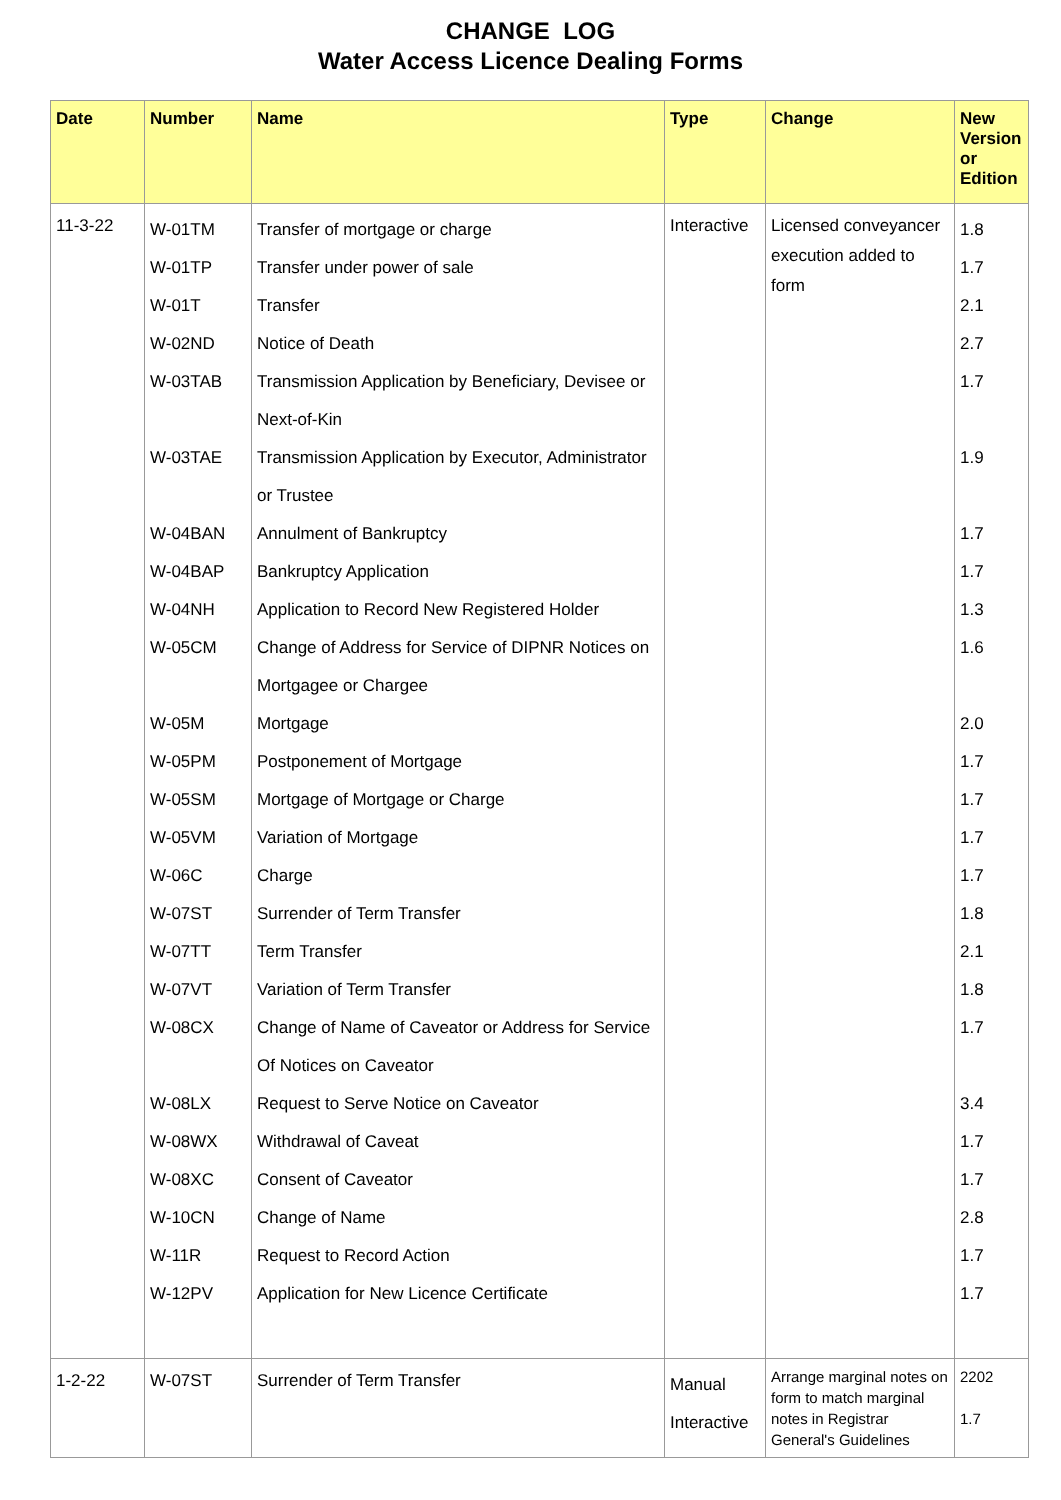CHANGE LOG
Water Access Licence Dealing Forms
| Date | Number | Name | Type | Change | New Version or Edition |
| --- | --- | --- | --- | --- | --- |
| 11-3-22 | W-01TM W-01TP W-01T W-02ND W-03TAB W-03TAE W-04BAN W-04BAP W-04NH W-05CM W-05M W-05PM W-05SM W-05VM W-06C W-07ST W-07TT W-07VT W-08CX W-08LX W-08WX W-08XC W-10CN W-11R W-12PV | Transfer of mortgage or charge Transfer under power of sale Transfer Notice of Death Transmission Application by Beneficiary, Devisee or Next-of-Kin Transmission Application by Executor, Administrator or Trustee Annulment of Bankruptcy Bankruptcy Application Application to Record New Registered Holder Change of Address for Service of DIPNR Notices on Mortgagee or Chargee Mortgage Postponement of Mortgage Mortgage of Mortgage or Charge Variation of Mortgage Charge Surrender of Term Transfer Term Transfer Variation of Term Transfer Change of Name of Caveator or Address for Service Of Notices on Caveator Request to Serve Notice on Caveator Withdrawal of Caveat Consent of Caveator Change of Name Request to Record Action Application for New Licence Certificate | Interactive | Licensed conveyancer execution added to form | 1.8 1.7 2.1 2.7 1.7 1.9 1.7 1.7 1.3 1.6 2.0 1.7 1.7 1.7 1.7 1.8 2.1 1.8 1.7 3.4 1.7 1.7 2.8 1.7 1.7 |
| 1-2-22 | W-07ST | Surrender of Term Transfer | Manual Interactive | Arrange marginal notes on form to match marginal notes in Registrar General's Guidelines | 2202 1.7 |